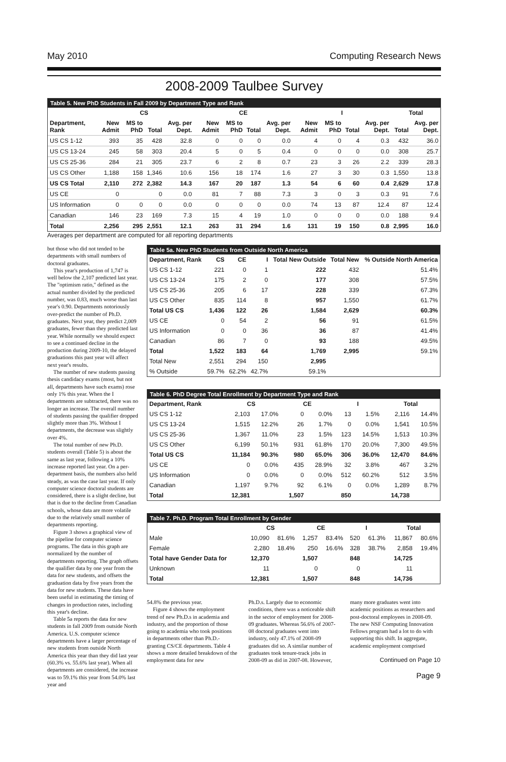May 2010 Computing Research News
2008-2009 Taulbee Survey
Table 5. New PhD Students in Fall 2009 by Department Type and Rank
| | CS | | | | CE | | | | I | | | | Total | |
| --- | --- | --- | --- | --- | --- | --- | --- | --- | --- | --- | --- | --- | --- | --- |
| Department, Rank | New Admit | MS to PhD | Total | Avg. per Dept. | New Admit | MS to PhD | Total | Avg. per Dept. | New Admit | MS to PhD | Total | Avg. per Dept. | Total | Avg. per Dept. |
| US CS 1-12 | 393 | 35 | 428 | 32.8 | 0 | 0 | 0 | 0.0 | 4 | 0 | 4 | 0.3 | 432 | 36.0 |
| US CS 13-24 | 245 | 58 | 303 | 20.4 | 5 | 0 | 5 | 0.4 | 0 | 0 | 0 | 0.0 | 308 | 25.7 |
| US CS 25-36 | 284 | 21 | 305 | 23.7 | 6 | 2 | 8 | 0.7 | 23 | 3 | 26 | 2.2 | 339 | 28.3 |
| US CS Other | 1,188 | 158 | 1,346 | 10.6 | 156 | 18 | 174 | 1.6 | 27 | 3 | 30 | 0.3 | 1,550 | 13.8 |
| US CS Total | 2,110 | 272 | 2,382 | 14.3 | 167 | 20 | 187 | 1.3 | 54 | 6 | 60 | 0.4 | 2,629 | 17.8 |
| US CE | 0 | | 0 | 0.0 | 81 | 7 | 88 | 7.3 | 3 | 0 | 3 | 0.3 | 91 | 7.6 |
| US Information | 0 | 0 | 0 | 0.0 | 0 | 0 | 0 | 0.0 | 74 | 13 | 87 | 12.4 | 87 | 12.4 |
| Canadian | 146 | 23 | 169 | 7.3 | 15 | 4 | 19 | 1.0 | 0 | 0 | 0 | 0.0 | 188 | 9.4 |
| Total | 2,256 | 295 | 2,551 | 12.1 | 263 | 31 | 294 | 1.6 | 131 | 19 | 150 | 0.8 | 2,995 | 16.0 |
Averages per department are computed for all reporting departments
but those who did not tended to be departments with small numbers of doctoral graduates.
This year's production of 1,747 is well below the 2,107 predicted last year. The "optimism ratio," defined as the actual number divided by the predicted number, was 0.83, much worse than last year's 0.90. Departments notoriously over-predict the number of Ph.D. graduates. Next year, they predict 2,009 graduates, fewer than they predicted last year. While normally we should expect to see a continued decline in the production during 2009-10, the delayed graduations this past year will affect next year's results.
The number of new students passing thesis candidacy exams (most, but not all, departments have such exams) rose only 1% this year. When the I departments are subtracted, there was no longer an increase. The overall number of students passing the qualifier dropped slightly more than 3%. Without I departments, the decrease was slightly over 4%.
The total number of new Ph.D. students overall (Table 5) is about the same as last year, following a 10% increase reported last year. On a per-department basis, the numbers also held steady, as was the case last year. If only computer science doctoral students are considered, there is a slight decline, but that is due to the decline from Canadian schools, whose data are more volatile due to the relatively small number of departments reporting.
Figure 3 shows a graphical view of the pipeline for computer science programs. The data in this graph are normalized by the number of departments reporting. The graph offsets the qualifier data by one year from the data for new students, and offsets the graduation data by five years from the data for new students. These data have been useful in estimating the timing of changes in production rates, including this year's decline.
Table 5a reports the data for new students in fall 2009 from outside North America. U.S. computer science departments have a larger percentage of new students from outside North America this year than they did last year (60.3% vs. 55.6% last year). When all departments are considered, the increase was to 59.1% this year from 54.0% last year and
Table 5a. New PhD Students from Outside North America
| Department, Rank | CS | CE | I | Total New Outside | Total New | % Outside North America |
| --- | --- | --- | --- | --- | --- | --- |
| US CS 1-12 | 221 | 0 | 1 | 222 | 432 | 51.4% |
| US CS 13-24 | 175 | 2 | 0 | 177 | 308 | 57.5% |
| US CS 25-36 | 205 | 6 | 17 | 228 | 339 | 67.3% |
| US CS Other | 835 | 114 | 8 | 957 | 1,550 | 61.7% |
| Total US CS | 1,436 | 122 | 26 | 1,584 | 2,629 | 60.3% |
| US CE | 0 | 54 | 2 | 56 | 91 | 61.5% |
| US Information | 0 | 0 | 36 | 36 | 87 | 41.4% |
| Canadian | 86 | 7 | 0 | 93 | 188 | 49.5% |
| Total | 1,522 | 183 | 64 | 1,769 | 2,995 | 59.1% |
| Total New | 2,551 | 294 | 150 | 2,995 | | |
| % Outside | 59.7% | 62.2% | 42.7% | 59.1% | | |
Table 6. PhD Degree Total Enrollment by Department Type and Rank
| Department, Rank | CS | | CE | | I | | Total | |
| --- | --- | --- | --- | --- | --- | --- | --- | --- |
| US CS 1-12 | 2,103 | 17.0% | 0 | 0.0% | 13 | 1.5% | 2,116 | 14.4% |
| US CS 13-24 | 1,515 | 12.2% | 26 | 1.7% | 0 | 0.0% | 1,541 | 10.5% |
| US CS 25-36 | 1,367 | 11.0% | 23 | 1.5% | 123 | 14.5% | 1,513 | 10.3% |
| US CS Other | 6,199 | 50.1% | 931 | 61.8% | 170 | 20.0% | 7,300 | 49.5% |
| Total US CS | 11,184 | 90.3% | 980 | 65.0% | 306 | 36.0% | 12,470 | 84.6% |
| US CE | 0 | 0.0% | 435 | 28.9% | 32 | 3.8% | 467 | 3.2% |
| US Information | 0 | 0.0% | 0 | 0.0% | 512 | 60.2% | 512 | 3.5% |
| Canadian | 1,197 | 9.7% | 92 | 6.1% | 0 | 0.0% | 1,289 | 8.7% |
| Total | 12,381 | | 1,507 | | 850 | | 14,738 | |
Table 7. Ph.D. Program Total Enrollment by Gender
| | CS | | CE | | I | | Total | |
| --- | --- | --- | --- | --- | --- | --- | --- | --- |
| Male | 10,090 | 81.6% | 1,257 | 83.4% | 520 | 61.3% | 11,867 | 80.6% |
| Female | 2,280 | 18.4% | 250 | 16.6% | 328 | 38.7% | 2,858 | 19.4% |
| Total have Gender Data for | 12,370 | | 1,507 | | 848 | | 14,725 | |
| Unknown | 11 | | 0 | | 0 | | 11 | |
| Total | 12,381 | | 1,507 | | 848 | | 14,736 | |
54.8% the previous year.
Figure 4 shows the employment trend of new Ph.D.s in academia and industry, and the proportion of those going to academia who took positions in departments other than Ph.D.-granting CS/CE departments. Table 4 shows a more detailed breakdown of the employment data for new
Ph.D.s. Largely due to economic conditions, there was a noticeable shift in the sector of employment for 2008-09 graduates. Whereas 56.6% of 2007-08 doctoral graduates went into industry, only 47.1% of 2008-09 graduates did so. A similar number of graduates took tenure-track jobs in 2008-09 as did in 2007-08. However,
many more graduates went into academic positions as researchers and post-doctoral employees in 2008-09. The new NSF Computing Innovation Fellows program had a lot to do with supporting this shift. In aggregate, academic employment comprised
Continued on Page 10
Page 9